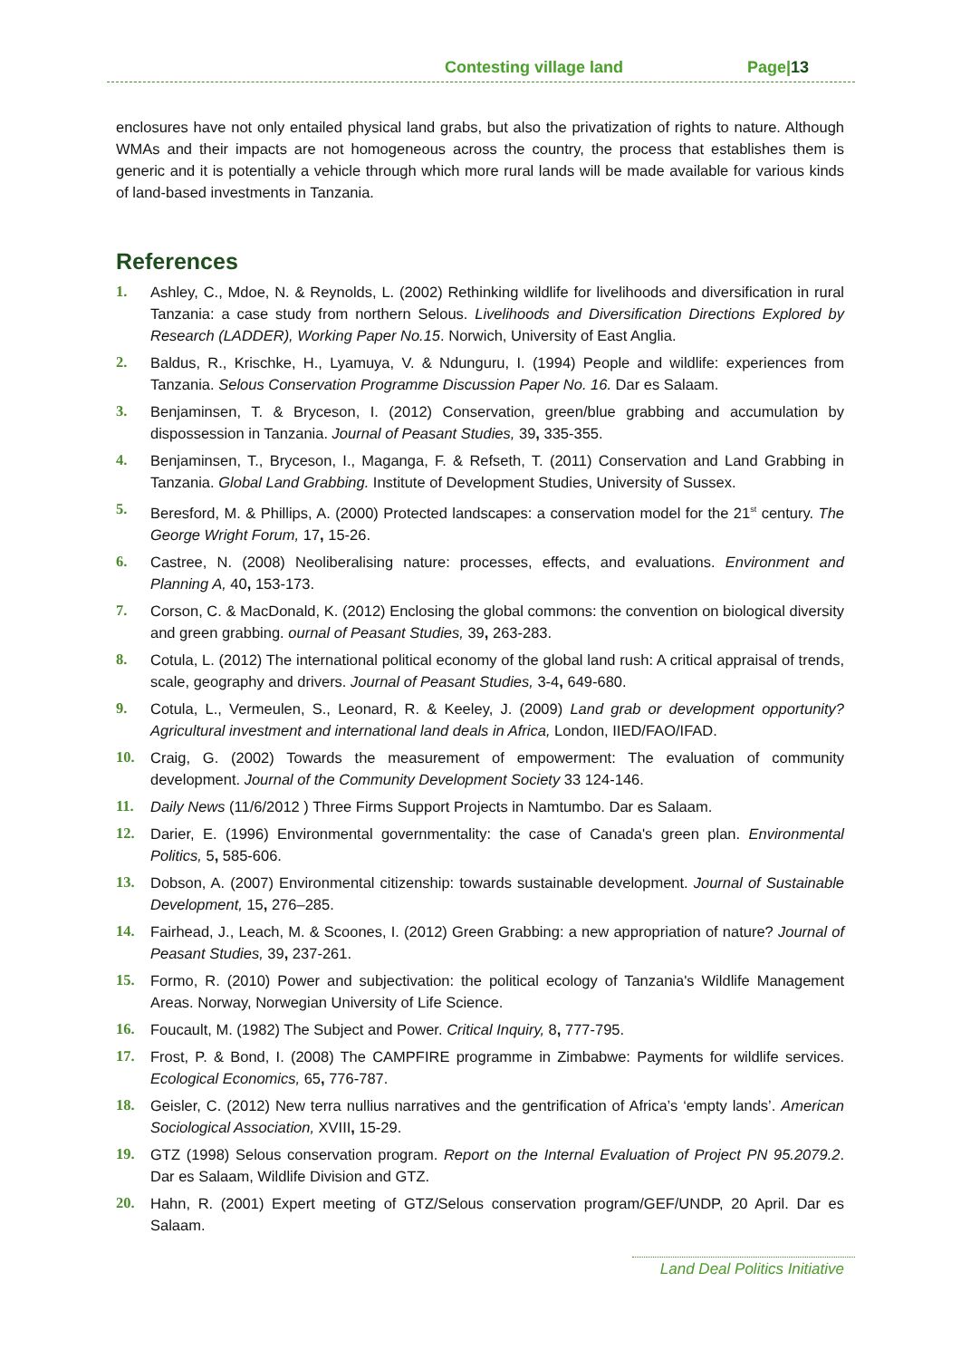Contesting village land Page|13
enclosures have not only entailed physical land grabs, but also the privatization of rights to nature. Although WMAs and their impacts are not homogeneous across the country, the process that establishes them is generic and it is potentially a vehicle through which more rural lands will be made available for various kinds of land-based investments in Tanzania.
References
1. Ashley, C., Mdoe, N. & Reynolds, L. (2002) Rethinking wildlife for livelihoods and diversification in rural Tanzania: a case study from northern Selous. Livelihoods and Diversification Directions Explored by Research (LADDER), Working Paper No.15. Norwich, University of East Anglia.
2. Baldus, R., Krischke, H., Lyamuya, V. & Ndunguru, I. (1994) People and wildlife: experiences from Tanzania. Selous Conservation Programme Discussion Paper No. 16. Dar es Salaam.
3. Benjaminsen, T. & Bryceson, I. (2012) Conservation, green/blue grabbing and accumulation by dispossession in Tanzania. Journal of Peasant Studies, 39, 335-355.
4. Benjaminsen, T., Bryceson, I., Maganga, F. & Refseth, T. (2011) Conservation and Land Grabbing in Tanzania. Global Land Grabbing. Institute of Development Studies, University of Sussex.
5. Beresford, M. & Phillips, A. (2000) Protected landscapes: a conservation model for the 21<sup>st</sup> century. The George Wright Forum, 17, 15-26.
6. Castree, N. (2008) Neoliberalising nature: processes, effects, and evaluations. Environment and Planning A, 40, 153-173.
7. Corson, C. & MacDonald, K. (2012) Enclosing the global commons: the convention on biological diversity and green grabbing. ournal of Peasant Studies, 39, 263-283.
8. Cotula, L. (2012) The international political economy of the global land rush: A critical appraisal of trends, scale, geography and drivers. Journal of Peasant Studies, 3-4, 649-680.
9. Cotula, L., Vermeulen, S., Leonard, R. & Keeley, J. (2009) Land grab or development opportunity? Agricultural investment and international land deals in Africa, London, IIED/FAO/IFAD.
10. Craig, G. (2002) Towards the measurement of empowerment: The evaluation of community development. Journal of the Community Development Society 33 124-146.
11. Daily News (11/6/2012 ) Three Firms Support Projects in Namtumbo. Dar es Salaam.
12. Darier, E. (1996) Environmental governmentality: the case of Canada's green plan. Environmental Politics, 5, 585-606.
13. Dobson, A. (2007) Environmental citizenship: towards sustainable development. Journal of Sustainable Development, 15, 276–285.
14. Fairhead, J., Leach, M. & Scoones, I. (2012) Green Grabbing: a new appropriation of nature? Journal of Peasant Studies, 39, 237-261.
15. Formo, R. (2010) Power and subjectivation: the political ecology of Tanzania's Wildlife Management Areas. Norway, Norwegian University of Life Science.
16. Foucault, M. (1982) The Subject and Power. Critical Inquiry, 8, 777-795.
17. Frost, P. & Bond, I. (2008) The CAMPFIRE programme in Zimbabwe: Payments for wildlife services. Ecological Economics, 65, 776-787.
18. Geisler, C. (2012) New terra nullius narratives and the gentrification of Africa’s ‘empty lands’. American Sociological Association, XVIII, 15-29.
19. GTZ (1998) Selous conservation program. Report on the Internal Evaluation of Project PN 95.2079.2. Dar es Salaam, Wildlife Division and GTZ.
20. Hahn, R. (2001) Expert meeting of GTZ/Selous conservation program/GEF/UNDP, 20 April. Dar es Salaam.
Land Deal Politics Initiative